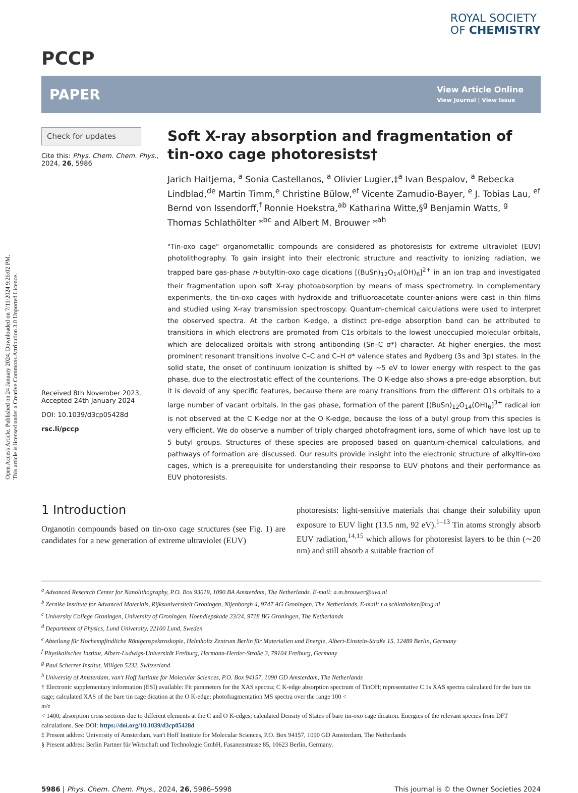Open Access Article. Published on 24 January 2024. Downloaded on 7/11/2024 9:26:02 PM.
This article is licensed under a Creative Commons Attribution 3.0 Unported Licence.
PCCP
ROYAL SOCIETY
OF CHEMISTRY
PAPER
View Article Online
View Journal | View Issue
Check for updates
Cite this: Phys. Chem. Chem. Phys., 2024, 26, 5986
Received 8th November 2023,
Accepted 24th January 2024
DOI: 10.1039/d3cp05428d
rsc.li/pccp
Soft X-ray absorption and fragmentation of tin-oxo cage photoresists†
Jarich Haitjema, <sup>a</sup> Sonia Castellanos, <sup>a</sup> Olivier Lugier,‡<sup>a</sup> Ivan Bespalov, <sup>a</sup> Rebecka Lindblad,<sup>de</sup> Martin Timm,<sup>e</sup> Christine Bülow,<sup>ef</sup> Vicente Zamudio-Bayer, <sup>e</sup> J. Tobias Lau, <sup>ef</sup> Bernd von Issendorff,<sup>f</sup> Ronnie Hoekstra,<sup>ab</sup> Katharina Witte,§<sup>g</sup> Benjamin Watts, <sup>g</sup> Thomas Schlathölter *<sup>bc</sup> and Albert M. Brouwer *<sup>ah</sup>
"Tin-oxo cage" organometallic compounds are considered as photoresists for extreme ultraviolet (EUV) photolithography. To gain insight into their electronic structure and reactivity to ionizing radiation, we trapped bare gas-phase n-butyltin-oxo cage dications [(BuSn)<sub>12</sub>O<sub>14</sub>(OH)<sub>6</sub>]<sup>2+</sup> in an ion trap and investigated their fragmentation upon soft X-ray photoabsorption by means of mass spectrometry. In complementary experiments, the tin-oxo cages with hydroxide and trifluoroacetate counter-anions were cast in thin films and studied using X-ray transmission spectroscopy. Quantum-chemical calculations were used to interpret the observed spectra. At the carbon K-edge, a distinct pre-edge absorption band can be attributed to transitions in which electrons are promoted from C1s orbitals to the lowest unoccupied molecular orbitals, which are delocalized orbitals with strong antibonding (Sn–C σ*) character. At higher energies, the most prominent resonant transitions involve C–C and C–H σ* valence states and Rydberg (3s and 3p) states. In the solid state, the onset of continuum ionization is shifted by ∼5 eV to lower energy with respect to the gas phase, due to the electrostatic effect of the counterions. The O K-edge also shows a pre-edge absorption, but it is devoid of any specific features, because there are many transitions from the different O1s orbitals to a large number of vacant orbitals. In the gas phase, formation of the parent [(BuSn)<sub>12</sub>O<sub>14</sub>(OH)<sub>6</sub>]<sup>3+</sup> radical ion is not observed at the C K-edge nor at the O K-edge, because the loss of a butyl group from this species is very efficient. We do observe a number of triply charged photofragment ions, some of which have lost up to 5 butyl groups. Structures of these species are proposed based on quantum-chemical calculations, and pathways of formation are discussed. Our results provide insight into the electronic structure of alkyltin-oxo cages, which is a prerequisite for understanding their response to EUV photons and their performance as EUV photoresists.
1 Introduction
Organotin compounds based on tin-oxo cage structures (see Fig. 1) are candidates for a new generation of extreme ultraviolet (EUV)
photoresists: light-sensitive materials that change their solubility upon exposure to EUV light (13.5 nm, 92 eV).<sup>1–13</sup> Tin atoms strongly absorb EUV radiation,<sup>14,15</sup> which allows for photoresist layers to be thin (∼20 nm) and still absorb a suitable fraction of
<sup>a</sup> Advanced Research Center for Nanolithography, P.O. Box 93019, 1090 BA Amsterdam, The Netherlands. E-mail: a.m.brouwer@uva.nl
<sup>b</sup> Zernike Institute for Advanced Materials, Rijksuniversiteit Groningen, Nijenborgh 4, 9747 AG Groningen, The Netherlands. E-mail: t.a.schlatholter@rug.nl
<sup>c</sup> University College Groningen, University of Groningen, Hoendiepskade 23/24, 9718 BG Groningen, The Netherlands
<sup>d</sup> Department of Physics, Lund University, 22100 Lund, Sweden
<sup>e</sup> Abteilung für Hochempfindliche Röntgenspektroskopie, Helmholtz Zentrum Berlin für Materialien und Energie, Albert-Einstein-Straße 15, 12489 Berlin, Germany
<sup>f</sup> Physikalisches Institut, Albert-Ludwigs-Universität Freiburg, Hermann-Herder-Straße 3, 79104 Freiburg, Germany
<sup>g</sup> Paul Scherrer Institut, Villigen 5232, Switzerland
<sup>h</sup> University of Amsterdam, van't Hoff Institute for Molecular Sciences, P.O. Box 94157, 1090 GD Amsterdam, The Netherlands
† Electronic supplementary information (ESI) available: Fit parameters for the XAS spectra; C K-edge absorption spectrum of TinOH; representative C 1s XAS spectra calculated for the bare tin cage; calculated XAS of the bare tin cage dication at the O K-edge; photofragmentation MS spectra over the range 100 <
m/z
< 1400; absorption cross sections due to different elements at the C and O K-edges; calculated Density of States of bare tin-oxo cage dication. Energies of the relevant species from DFT calculations. See DOI: https://doi.org/10.1039/d3cp05428d
‡ Present addres: University of Amsterdam, van't Hoff Institute for Molecular Sciences, P.O. Box 94157, 1090 GD Amsterdam, The Netherlands
§ Present addres: Berlin Partner für Wirtschaft und Technologie GmbH, Fasanenstrasse 85, 10623 Berlin, Germany.
5986 | Phys. Chem. Chem. Phys., 2024, 26, 5986–5998 This journal is © the Owner Societies 2024